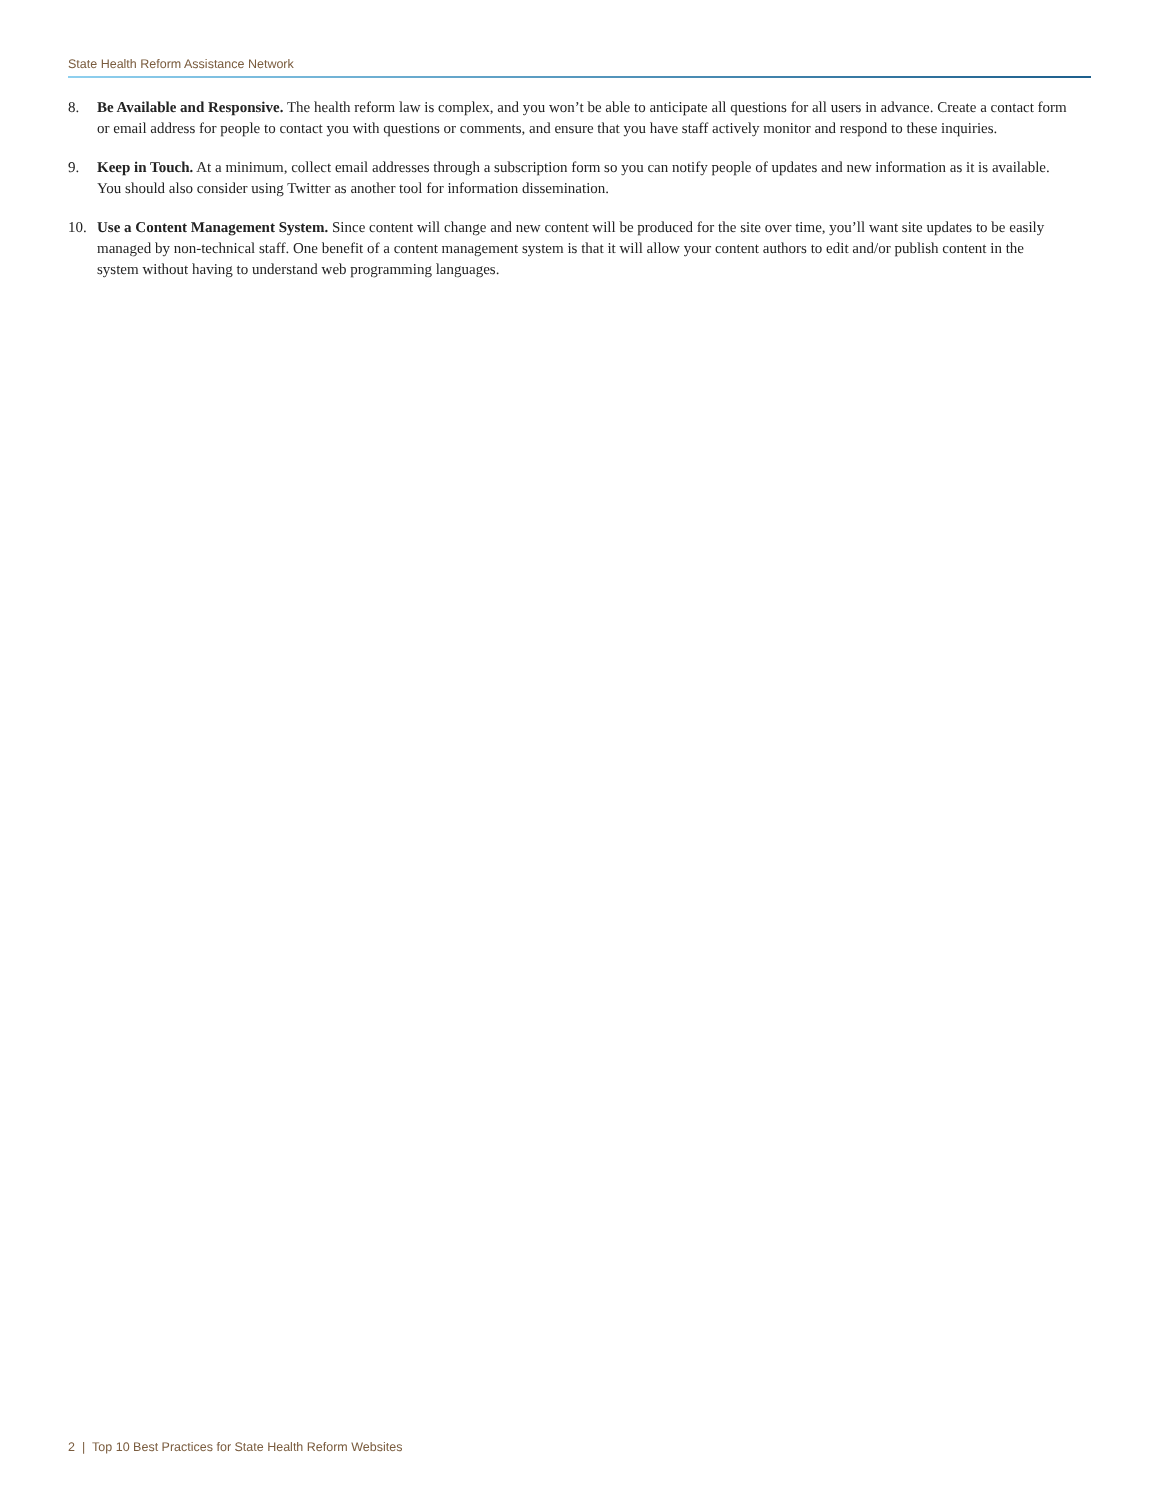State Health Reform Assistance Network
8. Be Available and Responsive. The health reform law is complex, and you won’t be able to anticipate all questions for all users in advance. Create a contact form or email address for people to contact you with questions or comments, and ensure that you have staff actively monitor and respond to these inquiries.
9. Keep in Touch. At a minimum, collect email addresses through a subscription form so you can notify people of updates and new information as it is available. You should also consider using Twitter as another tool for information dissemination.
10. Use a Content Management System. Since content will change and new content will be produced for the site over time, you’ll want site updates to be easily managed by non-technical staff. One benefit of a content management system is that it will allow your content authors to edit and/or publish content in the system without having to understand web programming languages.
2 | Top 10 Best Practices for State Health Reform Websites